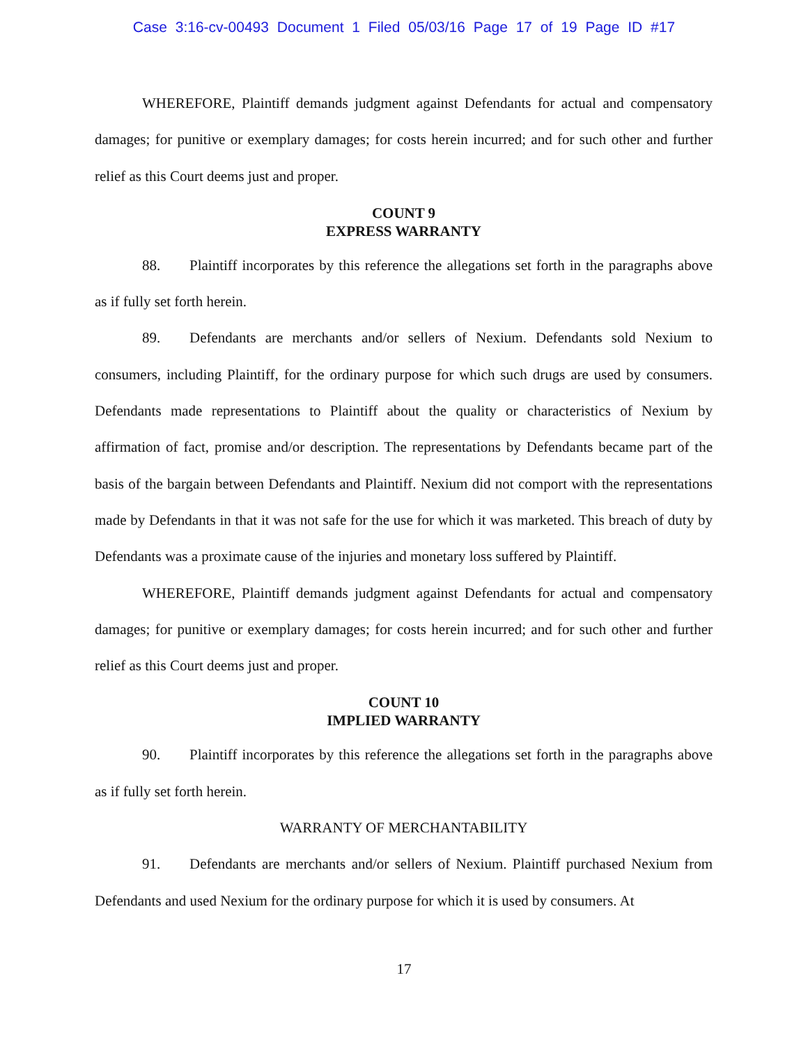Case 3:16-cv-00493 Document 1 Filed 05/03/16 Page 17 of 19 Page ID #17
WHEREFORE, Plaintiff demands judgment against Defendants for actual and compensatory damages; for punitive or exemplary damages; for costs herein incurred; and for such other and further relief as this Court deems just and proper.
COUNT 9
EXPRESS WARRANTY
88. Plaintiff incorporates by this reference the allegations set forth in the paragraphs above as if fully set forth herein.
89. Defendants are merchants and/or sellers of Nexium. Defendants sold Nexium to consumers, including Plaintiff, for the ordinary purpose for which such drugs are used by consumers. Defendants made representations to Plaintiff about the quality or characteristics of Nexium by affirmation of fact, promise and/or description. The representations by Defendants became part of the basis of the bargain between Defendants and Plaintiff. Nexium did not comport with the representations made by Defendants in that it was not safe for the use for which it was marketed. This breach of duty by Defendants was a proximate cause of the injuries and monetary loss suffered by Plaintiff.
WHEREFORE, Plaintiff demands judgment against Defendants for actual and compensatory damages; for punitive or exemplary damages; for costs herein incurred; and for such other and further relief as this Court deems just and proper.
COUNT 10
IMPLIED WARRANTY
90. Plaintiff incorporates by this reference the allegations set forth in the paragraphs above as if fully set forth herein.
WARRANTY OF MERCHANTABILITY
91. Defendants are merchants and/or sellers of Nexium. Plaintiff purchased Nexium from Defendants and used Nexium for the ordinary purpose for which it is used by consumers. At
17